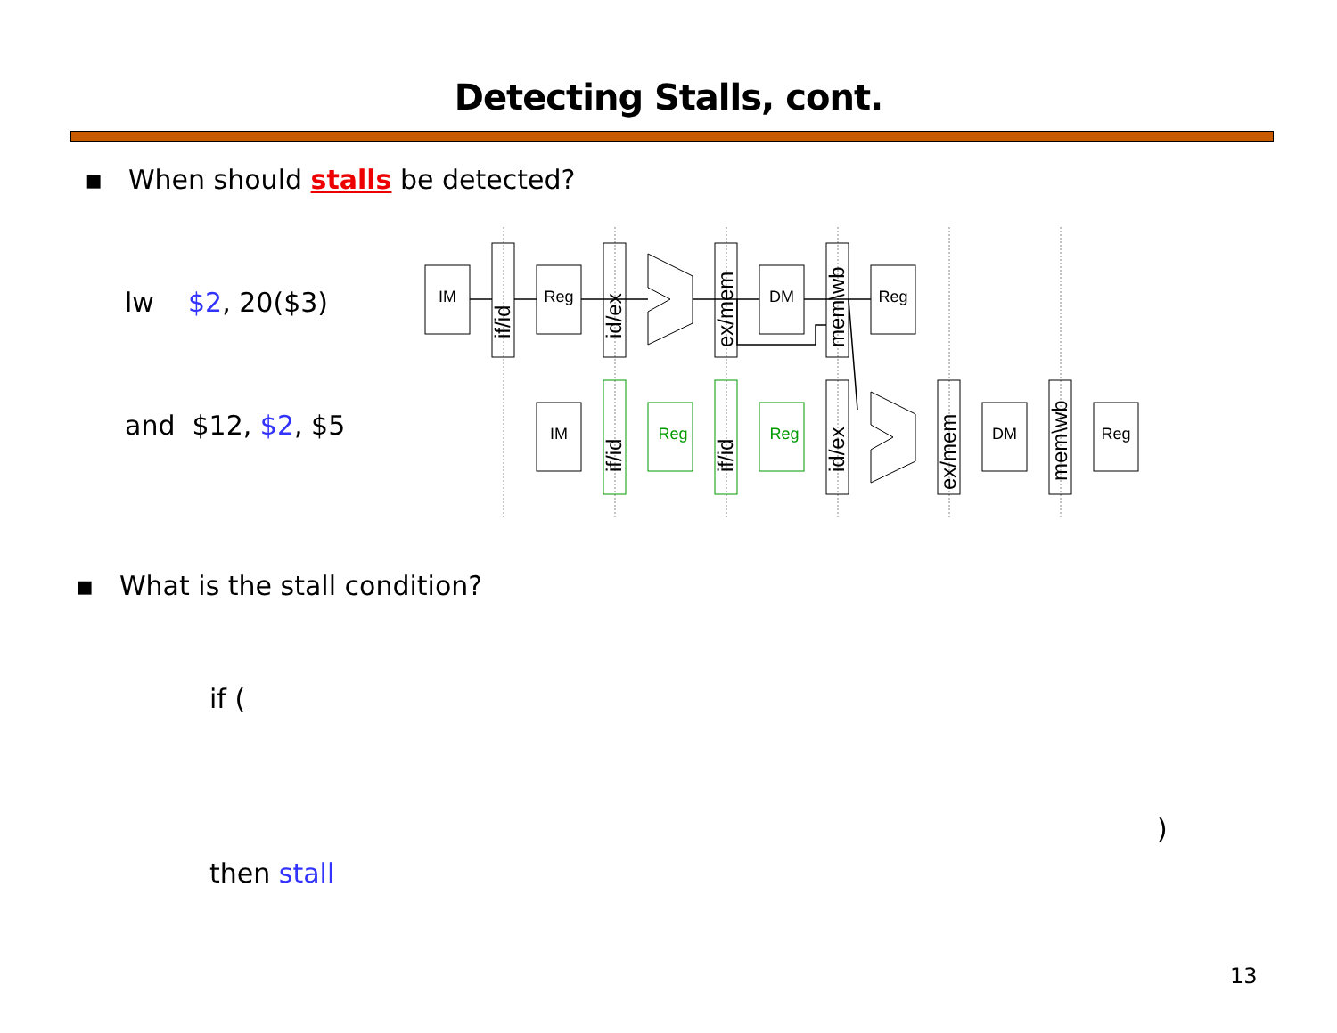Detecting Stalls, cont.
▪ When should stalls be detected?
lw $2, 20($3)
and $12, $2, $5
IM
Reg
DM
Reg
IM
Reg
Reg
DM
Reg
if/id
id/ex
ex/mem
mem\wb
if/id
if/id
id/ex
ex/mem
mem\wb
▪ What is the stall condition?
if (
)
then stall
13